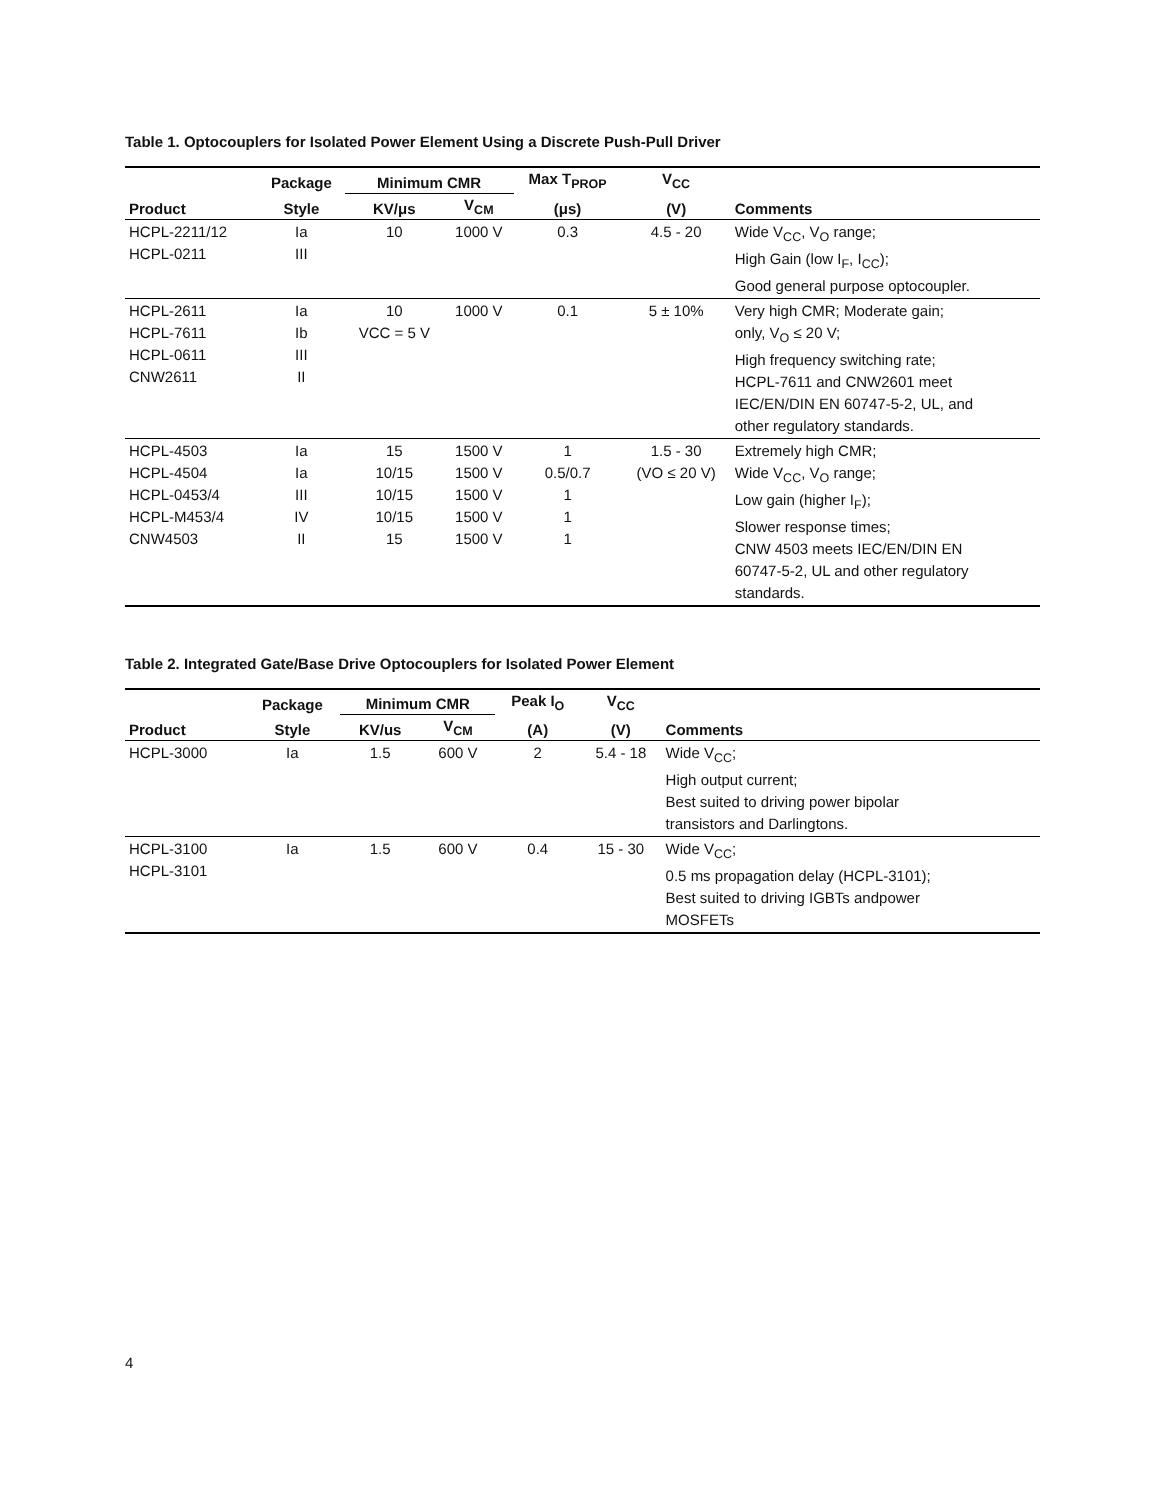Table 1. Optocouplers for Isolated Power Element Using a Discrete Push-Pull Driver
| | Package | Minimum CMR | | Max T<sub>PROP</sub> | V<sub>CC</sub> | |
| --- | --- | --- | --- | --- | --- | --- |
| Product | Style | KV/μs | V<sub>CM</sub> | (μs) | (V) | Comments |
| HCPL-2211/12 HCPL-0211 | Ia III | 10 | 1000 V | 0.3 | 4.5 - 20 | Wide V<sub>CC</sub>, V<sub>O</sub> range; High Gain (low I<sub>F</sub>, I<sub>CC</sub>); Good general purpose optocoupler. |
| HCPL-2611 HCPL-7611 HCPL-0611 CNW2611 | Ia Ib III II | 10 VCC = 5 V | 1000 V | 0.1 | 5 ± 10% | Very high CMR; Moderate gain; only, V<sub>O</sub> ≤ 20 V; High frequency switching rate; HCPL-7611 and CNW2601 meet IEC/EN/DIN EN 60747-5-2, UL, and other regulatory standards. |
| HCPL-4503 HCPL-4504 HCPL-0453/4 HCPL-M453/4 CNW4503 | Ia Ia III IV II | 15 10/15 10/15 10/15 15 | 1500 V 1500 V 1500 V 1500 V 1500 V | 1 0.5/0.7 1 1 1 | 1.5 - 30 (VO ≤ 20 V) | Extremely high CMR; Wide V<sub>CC</sub>, V<sub>O</sub> range; Low gain (higher I<sub>F</sub>); Slower response times; CNW 4503 meets IEC/EN/DIN EN 60747-5-2, UL and other regulatory standards. |
Table 2. Integrated Gate/Base Drive Optocouplers for Isolated Power Element
| | Package | Minimum CMR | | Peak I<sub>O</sub> | V<sub>CC</sub> | |
| --- | --- | --- | --- | --- | --- | --- |
| Product | Style | KV/us | V<sub>CM</sub> | (A) | (V) | Comments |
| HCPL-3000 | Ia | 1.5 | 600 V | 2 | 5.4 - 18 | Wide V<sub>CC</sub>; High output current; Best suited to driving power bipolar transistors and Darlingtons. |
| HCPL-3100 HCPL-3101 | Ia | 1.5 | 600 V | 0.4 | 15 - 30 | Wide V<sub>CC</sub>; 0.5 ms propagation delay (HCPL-3101); Best suited to driving IGBTs andpower MOSFETs |
4